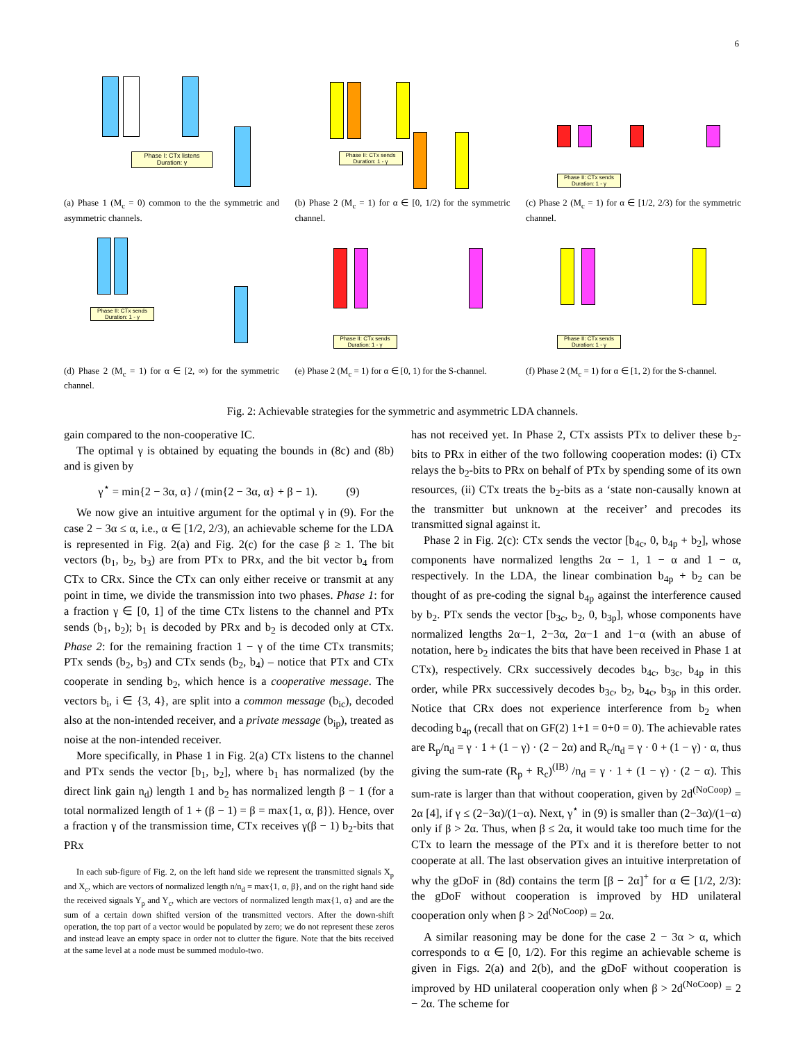6
Phase I: CTx listens
Duration: γ
(a) Phase 1 (M<sub>c</sub> = 0) common to the the symmetric and asymmetric channels.
Phase II: CTx sends
Duration: 1 - γ
(b) Phase 2 (M<sub>c</sub> = 1) for α ∈ [0, 1/2) for the symmetric channel.
Phase II: CTx sends
Duration: 1 - γ
(c) Phase 2 (M<sub>c</sub> = 1) for α ∈ [1/2, 2/3) for the symmetric channel.
Phase II: CTx sends
Duration: 1 - γ
(d) Phase 2 (M<sub>c</sub> = 1) for α ∈ [2, ∞) for the symmetric channel.
Phase II: CTx sends
Duration: 1 - γ
(e) Phase 2 (M<sub>c</sub> = 1) for α ∈ [0, 1) for the S-channel.
Phase II: CTx sends
Duration: 1 - γ
(f) Phase 2 (M<sub>c</sub> = 1) for α ∈ [1, 2) for the S-channel.
Fig. 2: Achievable strategies for the symmetric and asymmetric LDA channels.
gain compared to the non-cooperative IC.
The optimal γ is obtained by equating the bounds in (8c) and (8b) and is given by
γ<sup>⋆</sup> = min{2 − 3α, α} / (min{2 − 3α, α} + β − 1). (9)
We now give an intuitive argument for the optimal γ in (9). For the case 2 − 3α ≤ α, i.e., α ∈ [1/2, 2/3), an achievable scheme for the LDA is represented in Fig. 2(a) and Fig. 2(c) for the case β ≥ 1. The bit vectors (b<sub>1</sub>, b<sub>2</sub>, b<sub>3</sub>) are from PTx to PRx, and the bit vector b<sub>4</sub> from CTx to CRx. Since the CTx can only either receive or transmit at any point in time, we divide the transmission into two phases. Phase 1: for a fraction γ ∈ [0, 1] of the time CTx listens to the channel and PTx sends (b<sub>1</sub>, b<sub>2</sub>); b<sub>1</sub> is decoded by PRx and b<sub>2</sub> is decoded only at CTx. Phase 2: for the remaining fraction 1 − γ of the time CTx transmits; PTx sends (b<sub>2</sub>, b<sub>3</sub>) and CTx sends (b<sub>2</sub>, b<sub>4</sub>) – notice that PTx and CTx cooperate in sending b<sub>2</sub>, which hence is a cooperative message. The vectors b<sub>i</sub>, i ∈ {3, 4}, are split into a common message (b<sub>ic</sub>), decoded also at the non-intended receiver, and a private message (b<sub>ip</sub>), treated as noise at the non-intended receiver.
More specifically, in Phase 1 in Fig. 2(a) CTx listens to the channel and PTx sends the vector [b<sub>1</sub>, b<sub>2</sub>], where b<sub>1</sub> has normalized (by the direct link gain n<sub>d</sub>) length 1 and b<sub>2</sub> has normalized length β − 1 (for a total normalized length of 1 + (β − 1) = β = max{1, α, β}). Hence, over a fraction γ of the transmission time, CTx receives γ(β − 1) b<sub>2</sub>-bits that PRx
In each sub-figure of Fig. 2, on the left hand side we represent the transmitted signals X<sub>p</sub> and X<sub>c</sub>, which are vectors of normalized length n/n<sub>d</sub> = max{1, α, β}, and on the right hand side the received signals Y<sub>p</sub> and Y<sub>c</sub>, which are vectors of normalized length max{1, α} and are the sum of a certain down shifted version of the transmitted vectors. After the down-shift operation, the top part of a vector would be populated by zero; we do not represent these zeros and instead leave an empty space in order not to clutter the figure. Note that the bits received at the same level at a node must be summed modulo-two.
has not received yet. In Phase 2, CTx assists PTx to deliver these b<sub>2</sub>-bits to PRx in either of the two following cooperation modes: (i) CTx relays the b<sub>2</sub>-bits to PRx on behalf of PTx by spending some of its own resources, (ii) CTx treats the b<sub>2</sub>-bits as a ‘state non-causally known at the transmitter but unknown at the receiver’ and precodes its transmitted signal against it.
Phase 2 in Fig. 2(c): CTx sends the vector [b<sub>4c</sub>, 0, b<sub>4p</sub> + b<sub>2</sub>], whose components have normalized lengths 2α − 1, 1 − α and 1 − α, respectively. In the LDA, the linear combination b<sub>4p</sub> + b<sub>2</sub> can be thought of as pre-coding the signal b<sub>4p</sub> against the interference caused by b<sub>2</sub>. PTx sends the vector [b<sub>3c</sub>, b<sub>2</sub>, 0, b<sub>3p</sub>], whose components have normalized lengths 2α−1, 2−3α, 2α−1 and 1−α (with an abuse of notation, here b<sub>2</sub> indicates the bits that have been received in Phase 1 at CTx), respectively. CRx successively decodes b<sub>4c</sub>, b<sub>3c</sub>, b<sub>4p</sub> in this order, while PRx successively decodes b<sub>3c</sub>, b<sub>2</sub>, b<sub>4c</sub>, b<sub>3p</sub> in this order. Notice that CRx does not experience interference from b<sub>2</sub> when decoding b<sub>4p</sub> (recall that on GF(2) 1+1 = 0+0 = 0). The achievable rates are R<sub>p</sub>/n<sub>d</sub> = γ · 1 + (1 − γ) · (2 − 2α) and R<sub>c</sub>/n<sub>d</sub> = γ · 0 + (1 − γ) · α, thus giving the sum-rate (R<sub>p</sub> + R<sub>c</sub>)<sup>(IB)</sup> /n<sub>d</sub> = γ · 1 + (1 − γ) · (2 − α). This sum-rate is larger than that without cooperation, given by 2d<sup>(NoCoop)</sup> = 2α [4], if γ ≤ (2−3α)/(1−α). Next, γ<sup>⋆</sup> in (9) is smaller than (2−3α)/(1−α) only if β > 2α. Thus, when β ≤ 2α, it would take too much time for the CTx to learn the message of the PTx and it is therefore better to not cooperate at all. The last observation gives an intuitive interpretation of why the gDoF in (8d) contains the term [β − 2α]<sup>+</sup> for α ∈ [1/2, 2/3): the gDoF without cooperation is improved by HD unilateral cooperation only when β > 2d<sup>(NoCoop)</sup> = 2α.
A similar reasoning may be done for the case 2 − 3α > α, which corresponds to α ∈ [0, 1/2). For this regime an achievable scheme is given in Figs. 2(a) and 2(b), and the gDoF without cooperation is improved by HD unilateral cooperation only when β > 2d<sup>(NoCoop)</sup> = 2 − 2α. The scheme for